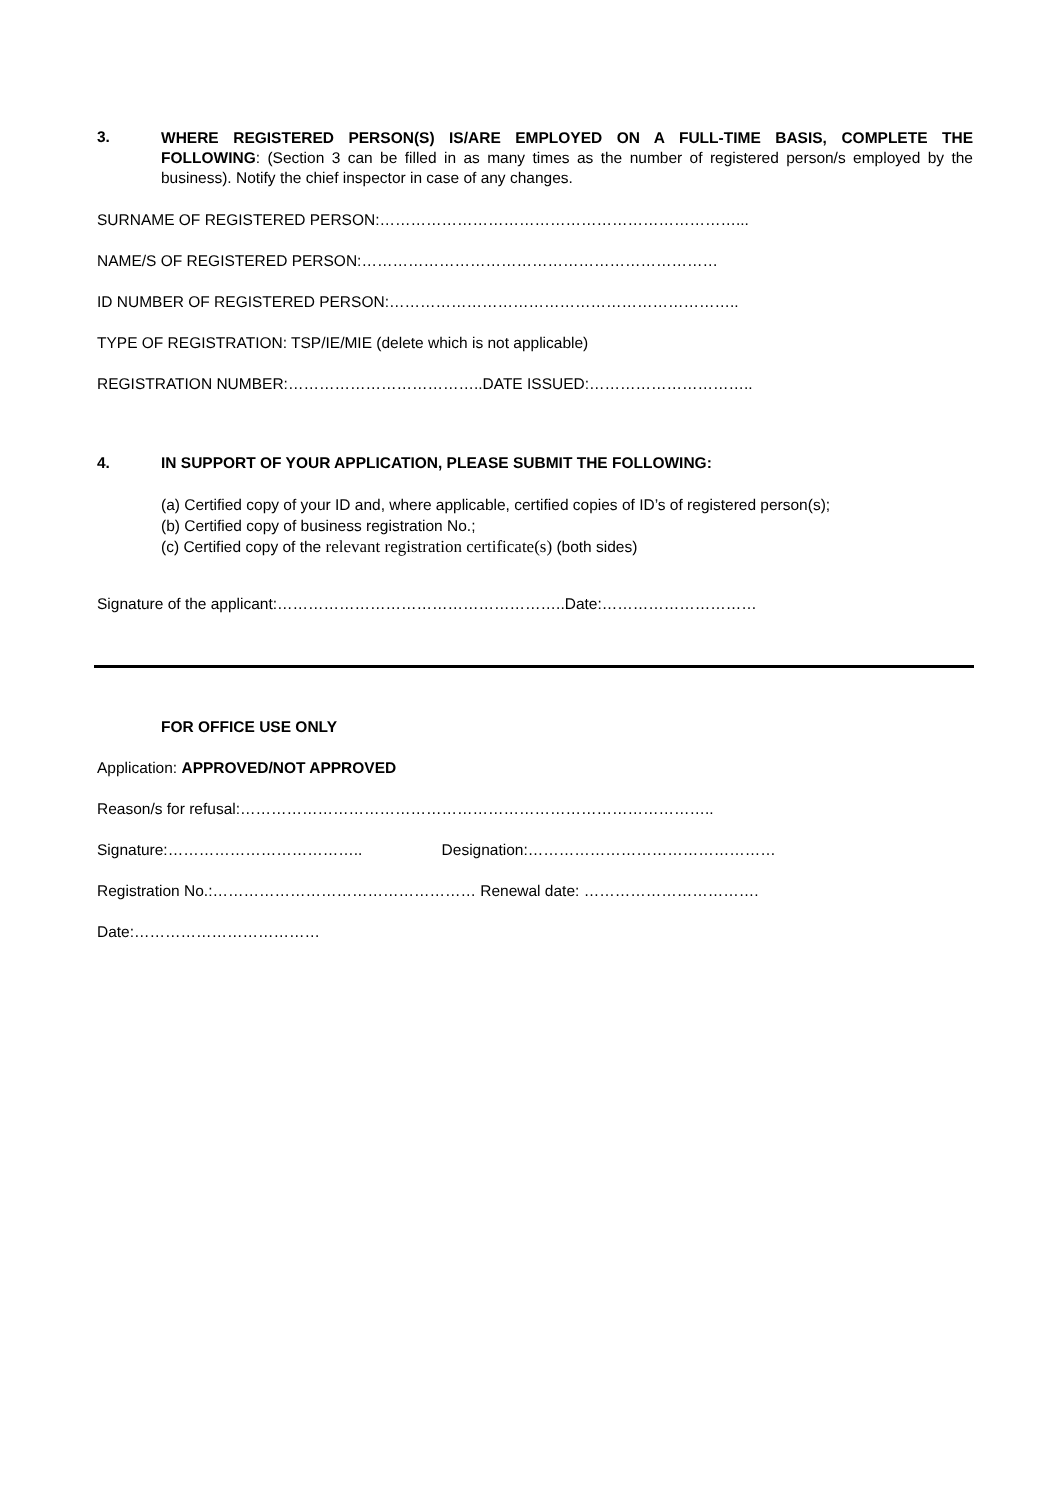3.
WHERE REGISTERED PERSON(S) IS/ARE EMPLOYED ON A FULL-TIME BASIS, COMPLETE THE FOLLOWING: (Section 3 can be filled in as many times as the number of registered person/s employed by the business). Notify the chief inspector in case of any changes.
SURNAME OF REGISTERED PERSON:……………………………………………………………...
NAME/S OF REGISTERED PERSON:……………………………………………………………
ID NUMBER OF REGISTERED PERSON:…………………………………………………………..
TYPE OF REGISTRATION: TSP/IE/MIE (delete which is not applicable)
REGISTRATION NUMBER:………………………………..DATE ISSUED:…………………………..
4. IN SUPPORT OF YOUR APPLICATION, PLEASE SUBMIT THE FOLLOWING:
(a) Certified copy of your ID and, where applicable, certified copies of ID’s of registered person(s);
(b) Certified copy of business registration No.;
(c) Certified copy of the relevant registration certificate(s) (both sides)
Signature of the applicant:………………………………………………..Date:…………………………
FOR OFFICE USE ONLY
Application: APPROVED/NOT APPROVED
Reason/s for refusal:………………………………………………………………………………..
Signature:……………………………….. Designation:…………………………………………
Registration No.:…………………………………………… Renewal date: …………………………….
Date:………………………………